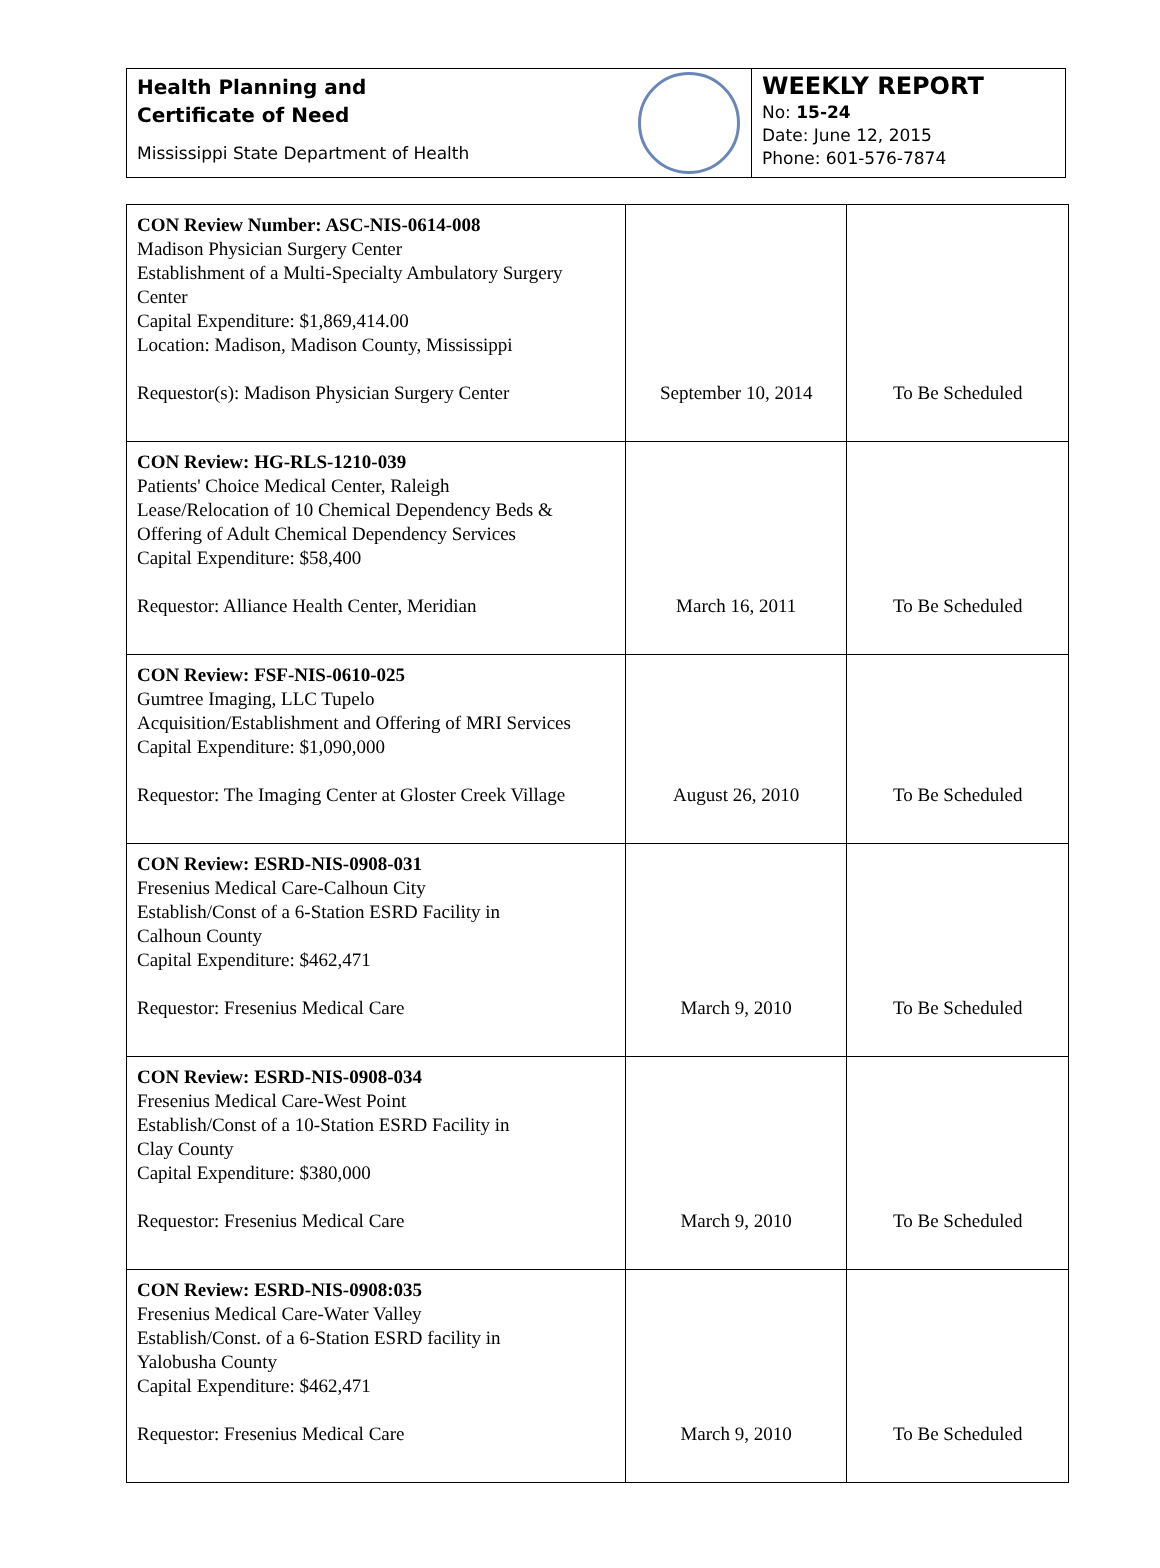Health Planning and
Certificate of Need
Mississippi State Department of Health
WEEKLY REPORT
No: 15-24
Date: June 12, 2015
Phone: 601-576-7874
| CON Review Number: ASC-NIS-0614-008 Madison Physician Surgery Center Establishment of a Multi-Specialty Ambulatory Surgery Center Capital Expenditure: $1,869,414.00 Location: Madison, Madison County, Mississippi Requestor(s): Madison Physician Surgery Center | September 10, 2014 | To Be Scheduled |
| CON Review: HG-RLS-1210-039 Patients' Choice Medical Center, Raleigh Lease/Relocation of 10 Chemical Dependency Beds & Offering of Adult Chemical Dependency Services Capital Expenditure: $58,400 Requestor: Alliance Health Center, Meridian | March 16, 2011 | To Be Scheduled |
| CON Review: FSF-NIS-0610-025 Gumtree Imaging, LLC Tupelo Acquisition/Establishment and Offering of MRI Services Capital Expenditure: $1,090,000 Requestor: The Imaging Center at Gloster Creek Village | August 26, 2010 | To Be Scheduled |
| CON Review: ESRD-NIS-0908-031 Fresenius Medical Care-Calhoun City Establish/Const of a 6-Station ESRD Facility in Calhoun County Capital Expenditure: $462,471 Requestor: Fresenius Medical Care | March 9, 2010 | To Be Scheduled |
| CON Review: ESRD-NIS-0908-034 Fresenius Medical Care-West Point Establish/Const of a 10-Station ESRD Facility in Clay County Capital Expenditure: $380,000 Requestor: Fresenius Medical Care | March 9, 2010 | To Be Scheduled |
| CON Review: ESRD-NIS-0908:035 Fresenius Medical Care-Water Valley Establish/Const. of a 6-Station ESRD facility in Yalobusha County Capital Expenditure: $462,471 Requestor: Fresenius Medical Care | March 9, 2010 | To Be Scheduled |